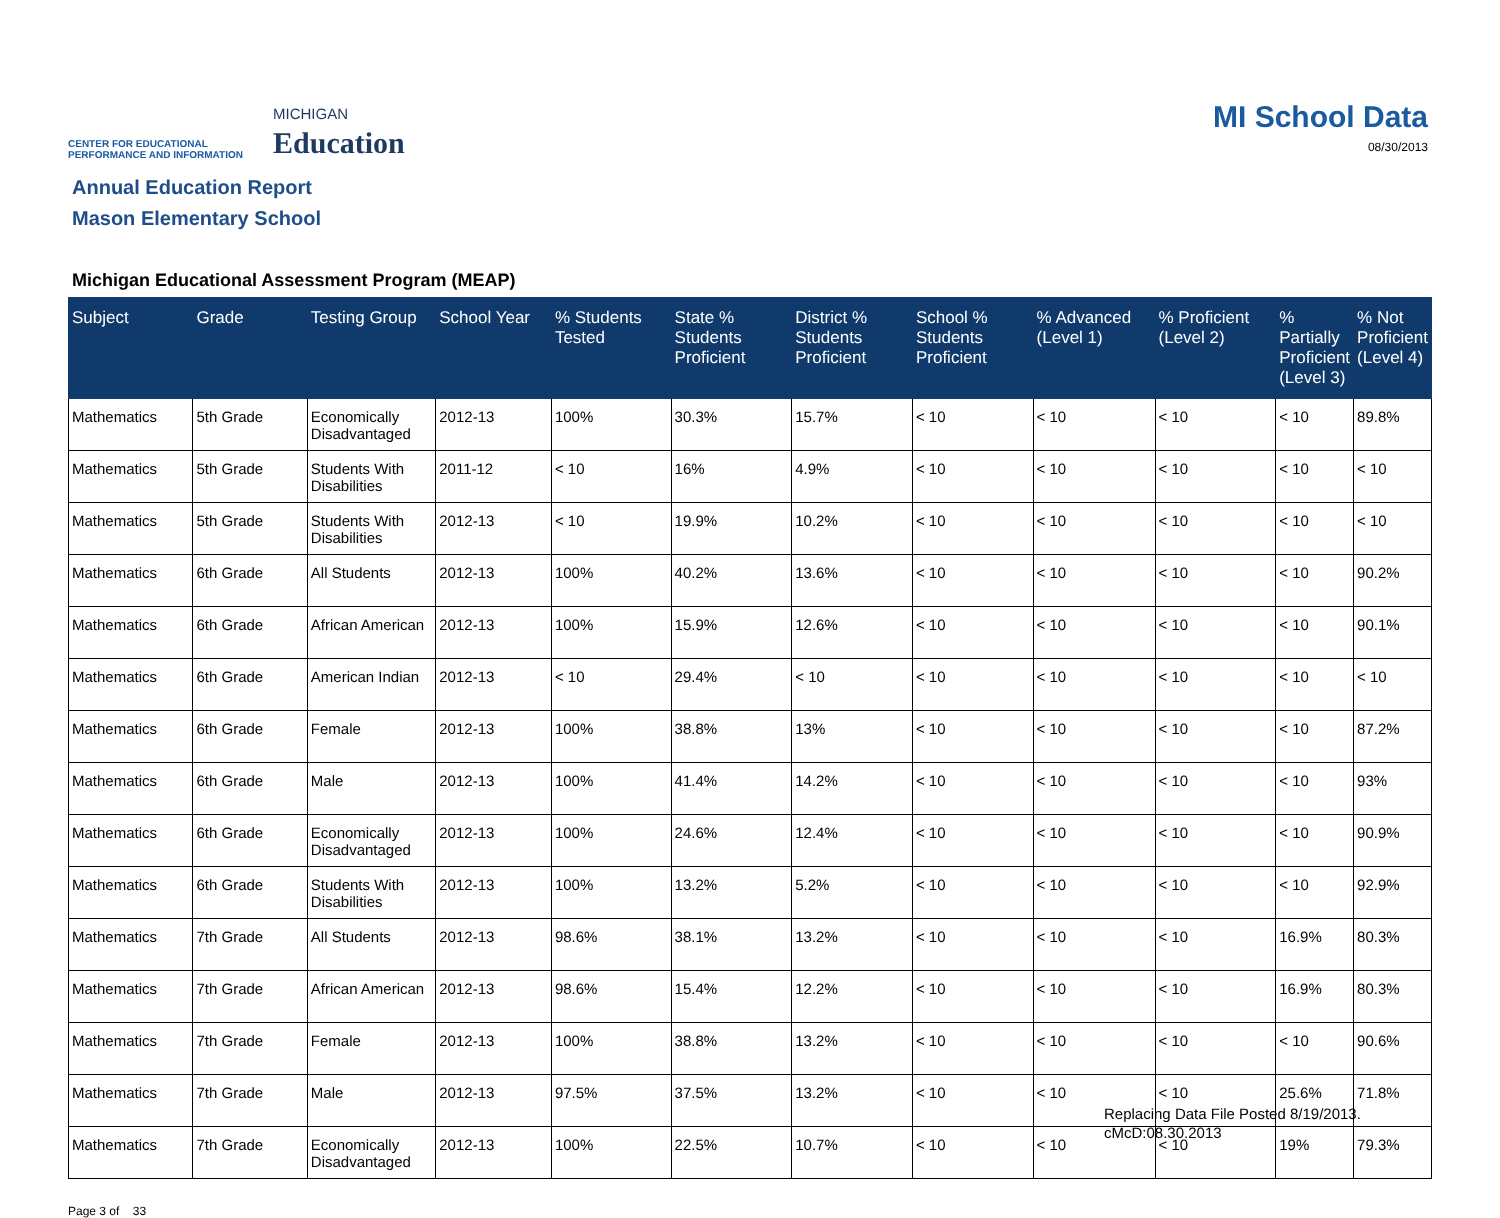CENTER FOR EDUCATIONAL
PERFORMANCE AND INFORMATION
MICHIGAN
Education
MI School Data
08/30/2013
Annual Education Report
Mason Elementary School
Michigan Educational Assessment Program (MEAP)
| Subject | Grade | Testing Group | School Year | % Students Tested | State % Students Proficient | District % Students Proficient | School % Students Proficient | % Advanced (Level 1) | % Proficient (Level 2) | % Partially Proficient (Level 3) | % Not Proficient (Level 4) |
| --- | --- | --- | --- | --- | --- | --- | --- | --- | --- | --- | --- |
| Mathematics | 5th Grade | Economically Disadvantaged | 2012-13 | 100% | 30.3% | 15.7% | < 10 | < 10 | < 10 | < 10 | 89.8% |
| Mathematics | 5th Grade | Students With Disabilities | 2011-12 | < 10 | 16% | 4.9% | < 10 | < 10 | < 10 | < 10 | < 10 |
| Mathematics | 5th Grade | Students With Disabilities | 2012-13 | < 10 | 19.9% | 10.2% | < 10 | < 10 | < 10 | < 10 | < 10 |
| Mathematics | 6th Grade | All Students | 2012-13 | 100% | 40.2% | 13.6% | < 10 | < 10 | < 10 | < 10 | 90.2% |
| Mathematics | 6th Grade | African American | 2012-13 | 100% | 15.9% | 12.6% | < 10 | < 10 | < 10 | < 10 | 90.1% |
| Mathematics | 6th Grade | American Indian | 2012-13 | < 10 | 29.4% | < 10 | < 10 | < 10 | < 10 | < 10 | < 10 |
| Mathematics | 6th Grade | Female | 2012-13 | 100% | 38.8% | 13% | < 10 | < 10 | < 10 | < 10 | 87.2% |
| Mathematics | 6th Grade | Male | 2012-13 | 100% | 41.4% | 14.2% | < 10 | < 10 | < 10 | < 10 | 93% |
| Mathematics | 6th Grade | Economically Disadvantaged | 2012-13 | 100% | 24.6% | 12.4% | < 10 | < 10 | < 10 | < 10 | 90.9% |
| Mathematics | 6th Grade | Students With Disabilities | 2012-13 | 100% | 13.2% | 5.2% | < 10 | < 10 | < 10 | < 10 | 92.9% |
| Mathematics | 7th Grade | All Students | 2012-13 | 98.6% | 38.1% | 13.2% | < 10 | < 10 | < 10 | 16.9% | 80.3% |
| Mathematics | 7th Grade | African American | 2012-13 | 98.6% | 15.4% | 12.2% | < 10 | < 10 | < 10 | 16.9% | 80.3% |
| Mathematics | 7th Grade | Female | 2012-13 | 100% | 38.8% | 13.2% | < 10 | < 10 | < 10 | < 10 | 90.6% |
| Mathematics | 7th Grade | Male | 2012-13 | 97.5% | 37.5% | 13.2% | < 10 | < 10 | < 10 | 25.6% | 71.8% |
| Mathematics | 7th Grade | Economically Disadvantaged | 2012-13 | 100% | 22.5% | 10.7% | < 10 | < 10 | < 10 | 19% | 79.3% |
Page 3 of 33
Replacing Data File Posted 8/19/2013.
cMcD:08.30.2013